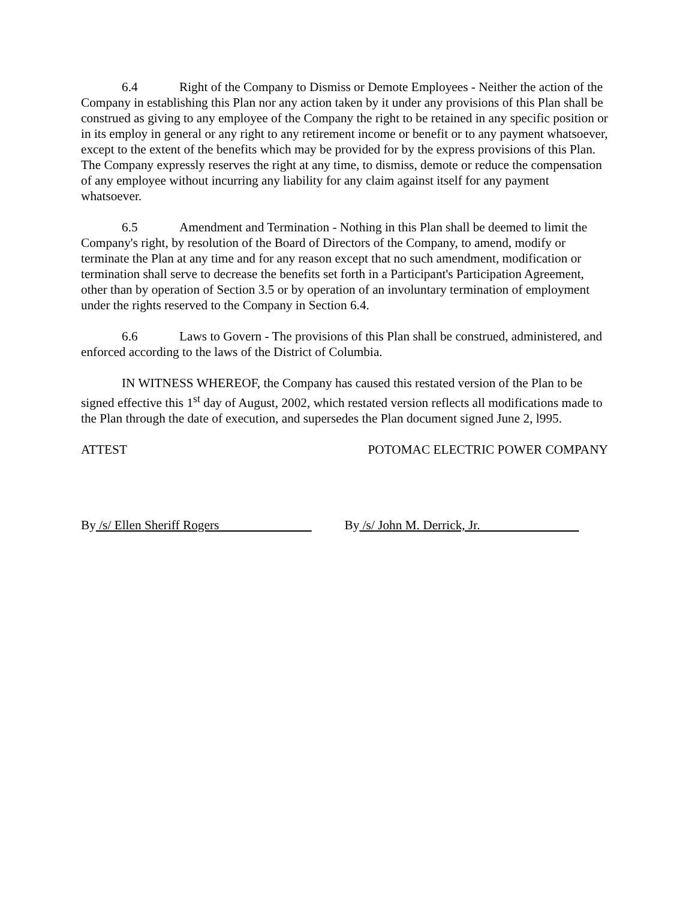6.4 Right of the Company to Dismiss or Demote Employees - Neither the action of the Company in establishing this Plan nor any action taken by it under any provisions of this Plan shall be construed as giving to any employee of the Company the right to be retained in any specific position or in its employ in general or any right to any retirement income or benefit or to any payment whatsoever, except to the extent of the benefits which may be provided for by the express provisions of this Plan. The Company expressly reserves the right at any time, to dismiss, demote or reduce the compensation of any employee without incurring any liability for any claim against itself for any payment whatsoever.
6.5 Amendment and Termination - Nothing in this Plan shall be deemed to limit the Company's right, by resolution of the Board of Directors of the Company, to amend, modify or terminate the Plan at any time and for any reason except that no such amendment, modification or termination shall serve to decrease the benefits set forth in a Participant's Participation Agreement, other than by operation of Section 3.5 or by operation of an involuntary termination of employment under the rights reserved to the Company in Section 6.4.
6.6 Laws to Govern - The provisions of this Plan shall be construed, administered, and enforced according to the laws of the District of Columbia.
IN WITNESS WHEREOF, the Company has caused this restated version of the Plan to be signed effective this 1<sup>st</sup> day of August, 2002, which restated version reflects all modifications made to the Plan through the date of execution, and supersedes the Plan document signed June 2, l995.
ATTEST POTOMAC ELECTRIC POWER COMPANY
By /s/ Ellen Sheriff Rogers By /s/ John M. Derrick, Jr.